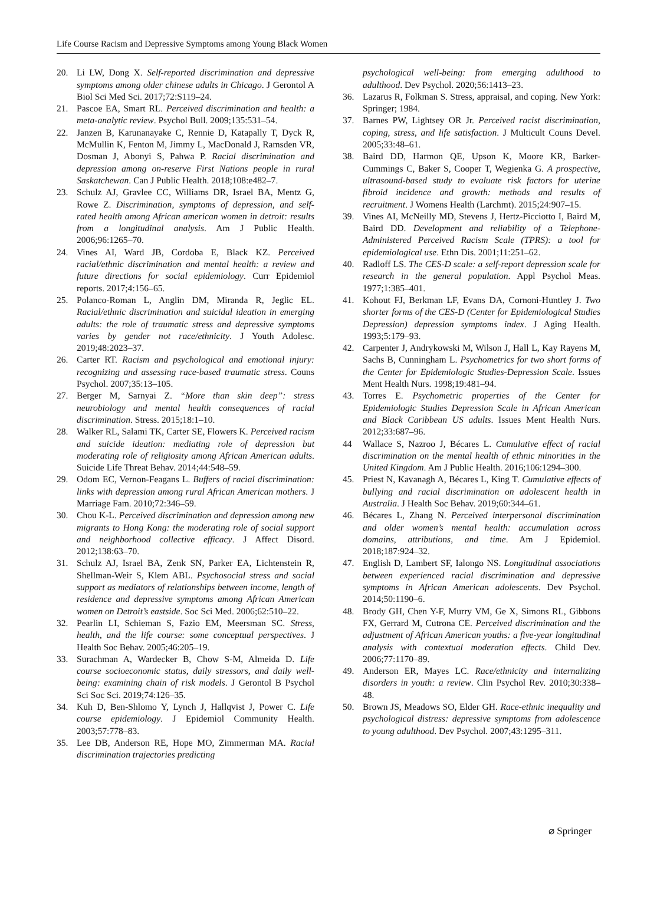Life Course Racism and Depressive Symptoms among Young Black Women
20. Li LW, Dong X. Self-reported discrimination and depressive symptoms among older chinese adults in Chicago. J Gerontol A Biol Sci Med Sci. 2017;72:S119–24.
21. Pascoe EA, Smart RL. Perceived discrimination and health: a meta-analytic review. Psychol Bull. 2009;135:531–54.
22. Janzen B, Karunanayake C, Rennie D, Katapally T, Dyck R, McMullin K, Fenton M, Jimmy L, MacDonald J, Ramsden VR, Dosman J, Abonyi S, Pahwa P. Racial discrimination and depression among on-reserve First Nations people in rural Saskatchewan. Can J Public Health. 2018;108:e482–7.
23. Schulz AJ, Gravlee CC, Williams DR, Israel BA, Mentz G, Rowe Z. Discrimination, symptoms of depression, and self-rated health among African american women in detroit: results from a longitudinal analysis. Am J Public Health. 2006;96:1265–70.
24. Vines AI, Ward JB, Cordoba E, Black KZ. Perceived racial/ethnic discrimination and mental health: a review and future directions for social epidemiology. Curr Epidemiol reports. 2017;4:156–65.
25. Polanco-Roman L, Anglin DM, Miranda R, Jeglic EL. Racial/ethnic discrimination and suicidal ideation in emerging adults: the role of traumatic stress and depressive symptoms varies by gender not race/ethnicity. J Youth Adolesc. 2019;48:2023–37.
26. Carter RT. Racism and psychological and emotional injury: recognizing and assessing race-based traumatic stress. Couns Psychol. 2007;35:13–105.
27. Berger M, Sarnyai Z. “More than skin deep”: stress neurobiology and mental health consequences of racial discrimination. Stress. 2015;18:1–10.
28. Walker RL, Salami TK, Carter SE, Flowers K. Perceived racism and suicide ideation: mediating role of depression but moderating role of religiosity among African American adults. Suicide Life Threat Behav. 2014;44:548–59.
29. Odom EC, Vernon-Feagans L. Buffers of racial discrimination: links with depression among rural African American mothers. J Marriage Fam. 2010;72:346–59.
30. Chou K-L. Perceived discrimination and depression among new migrants to Hong Kong: the moderating role of social support and neighborhood collective efficacy. J Affect Disord. 2012;138:63–70.
31. Schulz AJ, Israel BA, Zenk SN, Parker EA, Lichtenstein R, Shellman-Weir S, Klem ABL. Psychosocial stress and social support as mediators of relationships between income, length of residence and depressive symptoms among African American women on Detroit’s eastside. Soc Sci Med. 2006;62:510–22.
32. Pearlin LI, Schieman S, Fazio EM, Meersman SC. Stress, health, and the life course: some conceptual perspectives. J Health Soc Behav. 2005;46:205–19.
33. Surachman A, Wardecker B, Chow S-M, Almeida D. Life course socioeconomic status, daily stressors, and daily well-being: examining chain of risk models. J Gerontol B Psychol Sci Soc Sci. 2019;74:126–35.
34. Kuh D, Ben-Shlomo Y, Lynch J, Hallqvist J, Power C. Life course epidemiology. J Epidemiol Community Health. 2003;57:778–83.
35. Lee DB, Anderson RE, Hope MO, Zimmerman MA. Racial discrimination trajectories predicting
psychological well-being: from emerging adulthood to adulthood. Dev Psychol. 2020;56:1413–23.
36. Lazarus R, Folkman S. Stress, appraisal, and coping. New York: Springer; 1984.
37. Barnes PW, Lightsey OR Jr. Perceived racist discrimination, coping, stress, and life satisfaction. J Multicult Couns Devel. 2005;33:48–61.
38. Baird DD, Harmon QE, Upson K, Moore KR, Barker-Cummings C, Baker S, Cooper T, Wegienka G. A prospective, ultrasound-based study to evaluate risk factors for uterine fibroid incidence and growth: methods and results of recruitment. J Womens Health (Larchmt). 2015;24:907–15.
39. Vines AI, McNeilly MD, Stevens J, Hertz-Picciotto I, Baird M, Baird DD. Development and reliability of a Telephone-Administered Perceived Racism Scale (TPRS): a tool for epidemiological use. Ethn Dis. 2001;11:251–62.
40. Radloff LS. The CES-D scale: a self-report depression scale for research in the general population. Appl Psychol Meas. 1977;1:385–401.
41. Kohout FJ, Berkman LF, Evans DA, Cornoni-Huntley J. Two shorter forms of the CES-D (Center for Epidemiological Studies Depression) depression symptoms index. J Aging Health. 1993;5:179–93.
42. Carpenter J, Andrykowski M, Wilson J, Hall L, Kay Rayens M, Sachs B, Cunningham L. Psychometrics for two short forms of the Center for Epidemiologic Studies-Depression Scale. Issues Ment Health Nurs. 1998;19:481–94.
43. Torres E. Psychometric properties of the Center for Epidemiologic Studies Depression Scale in African American and Black Caribbean US adults. Issues Ment Health Nurs. 2012;33:687–96.
44 Wallace S, Nazroo J, Bécares L. Cumulative effect of racial discrimination on the mental health of ethnic minorities in the United Kingdom. Am J Public Health. 2016;106:1294–300.
45. Priest N, Kavanagh A, Bécares L, King T. Cumulative effects of bullying and racial discrimination on adolescent health in Australia. J Health Soc Behav. 2019;60:344–61.
46. Bécares L, Zhang N. Perceived interpersonal discrimination and older women’s mental health: accumulation across domains, attributions, and time. Am J Epidemiol. 2018;187:924–32.
47. English D, Lambert SF, Ialongo NS. Longitudinal associations between experienced racial discrimination and depressive symptoms in African American adolescents. Dev Psychol. 2014;50:1190–6.
48. Brody GH, Chen Y-F, Murry VM, Ge X, Simons RL, Gibbons FX, Gerrard M, Cutrona CE. Perceived discrimination and the adjustment of African American youths: a five-year longitudinal analysis with contextual moderation effects. Child Dev. 2006;77:1170–89.
49. Anderson ER, Mayes LC. Race/ethnicity and internalizing disorders in youth: a review. Clin Psychol Rev. 2010;30:338–48.
50. Brown JS, Meadows SO, Elder GH. Race-ethnic inequality and psychological distress: depressive symptoms from adolescence to young adulthood. Dev Psychol. 2007;43:1295–311.
⌀ Springer